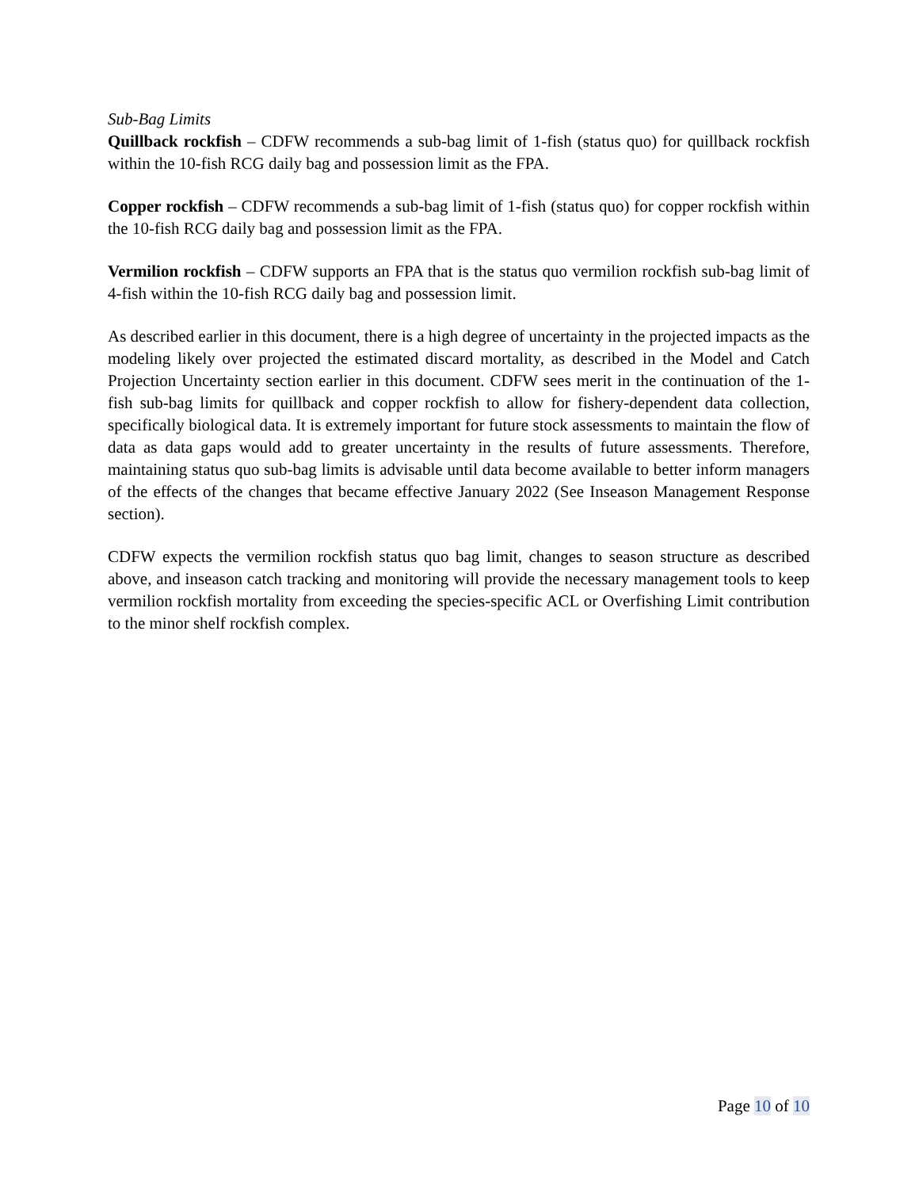Sub-Bag Limits
Quillback rockfish – CDFW recommends a sub-bag limit of 1-fish (status quo) for quillback rockfish within the 10-fish RCG daily bag and possession limit as the FPA.
Copper rockfish – CDFW recommends a sub-bag limit of 1-fish (status quo) for copper rockfish within the 10-fish RCG daily bag and possession limit as the FPA.
Vermilion rockfish – CDFW supports an FPA that is the status quo vermilion rockfish sub-bag limit of 4-fish within the 10-fish RCG daily bag and possession limit.
As described earlier in this document, there is a high degree of uncertainty in the projected impacts as the modeling likely over projected the estimated discard mortality, as described in the Model and Catch Projection Uncertainty section earlier in this document. CDFW sees merit in the continuation of the 1-fish sub-bag limits for quillback and copper rockfish to allow for fishery-dependent data collection, specifically biological data. It is extremely important for future stock assessments to maintain the flow of data as data gaps would add to greater uncertainty in the results of future assessments. Therefore, maintaining status quo sub-bag limits is advisable until data become available to better inform managers of the effects of the changes that became effective January 2022 (See Inseason Management Response section).
CDFW expects the vermilion rockfish status quo bag limit, changes to season structure as described above, and inseason catch tracking and monitoring will provide the necessary management tools to keep vermilion rockfish mortality from exceeding the species-specific ACL or Overfishing Limit contribution to the minor shelf rockfish complex.
Page 10 of 10